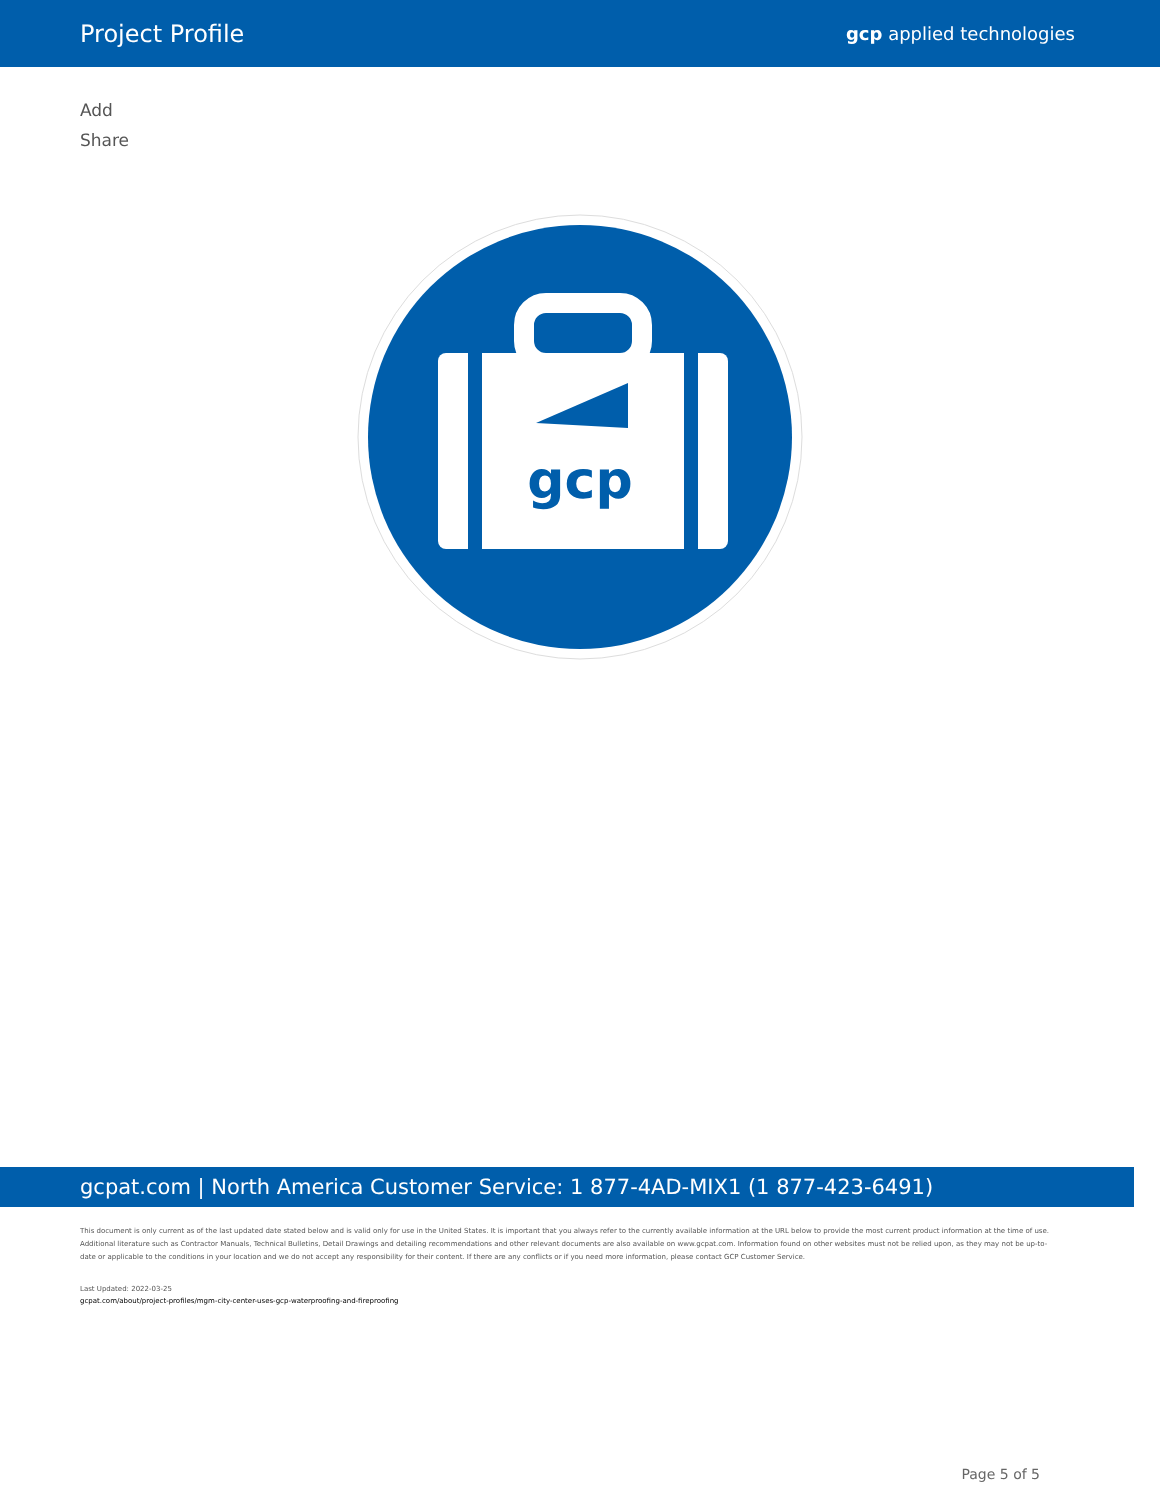Project Profile
gcp applied technologies
Add
Share
gcp
gcpat.com | North America Customer Service: 1 877-4AD-MIX1 (1 877-423-6491)
This document is only current as of the last updated date stated below and is valid only for use in the United States. It is important that you always refer to the currently available information at the URL below to provide the most current product information at the time of use. Additional literature such as Contractor Manuals, Technical Bulletins, Detail Drawings and detailing recommendations and other relevant documents are also available on www.gcpat.com. Information found on other websites must not be relied upon, as they may not be up-to-date or applicable to the conditions in your location and we do not accept any responsibility for their content. If there are any conflicts or if you need more information, please contact GCP Customer Service.
Last Updated: 2022-03-25
gcpat.com/about/project-profiles/mgm-city-center-uses-gcp-waterproofing-and-fireproofing
Page 5 of 5